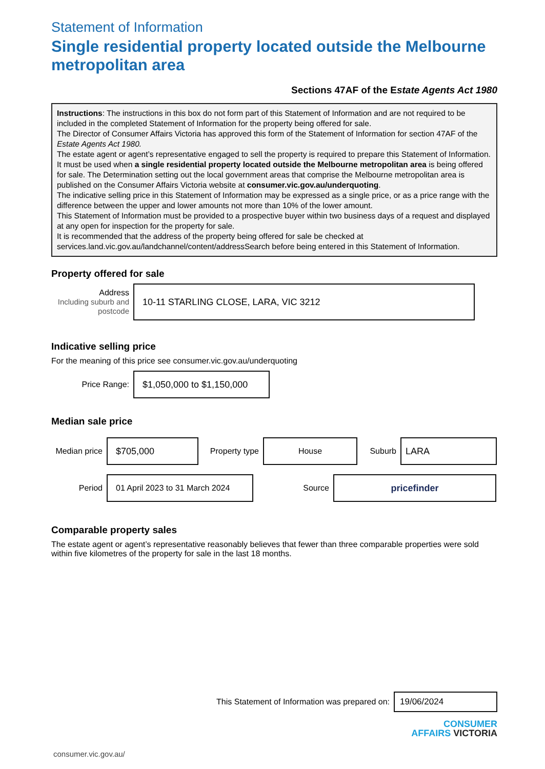Statement of Information
Single residential property located outside the Melbourne metropolitan area
Sections 47AF of the Estate Agents Act 1980
Instructions: The instructions in this box do not form part of this Statement of Information and are not required to be included in the completed Statement of Information for the property being offered for sale.
The Director of Consumer Affairs Victoria has approved this form of the Statement of Information for section 47AF of the Estate Agents Act 1980.
The estate agent or agent’s representative engaged to sell the property is required to prepare this Statement of Information. It must be used when a single residential property located outside the Melbourne metropolitan area is being offered for sale. The Determination setting out the local government areas that comprise the Melbourne metropolitan area is published on the Consumer Affairs Victoria website at consumer.vic.gov.au/underquoting.
The indicative selling price in this Statement of Information may be expressed as a single price, or as a price range with the difference between the upper and lower amounts not more than 10% of the lower amount.
This Statement of Information must be provided to a prospective buyer within two business days of a request and displayed at any open for inspection for the property for sale.
It is recommended that the address of the property being offered for sale be checked at services.land.vic.gov.au/landchannel/content/addressSearch before being entered in this Statement of Information.
Property offered for sale
Address
Including suburb and postcode
10-11 STARLING CLOSE, LARA, VIC 3212
Indicative selling price
For the meaning of this price see consumer.vic.gov.au/underquoting
Price Range:
$1,050,000 to $1,150,000
Median sale price
Median price
$705,000
Property type
House
Suburb
LARA
Period
01 April 2023 to 31 March 2024
Source
pricefinder
Comparable property sales
The estate agent or agent’s representative reasonably believes that fewer than three comparable properties were sold within five kilometres of the property for sale in the last 18 months.
This Statement of Information was prepared on:
19/06/2024
CONSUMER
AFFAIRS VICTORIA
consumer.vic.gov.au/